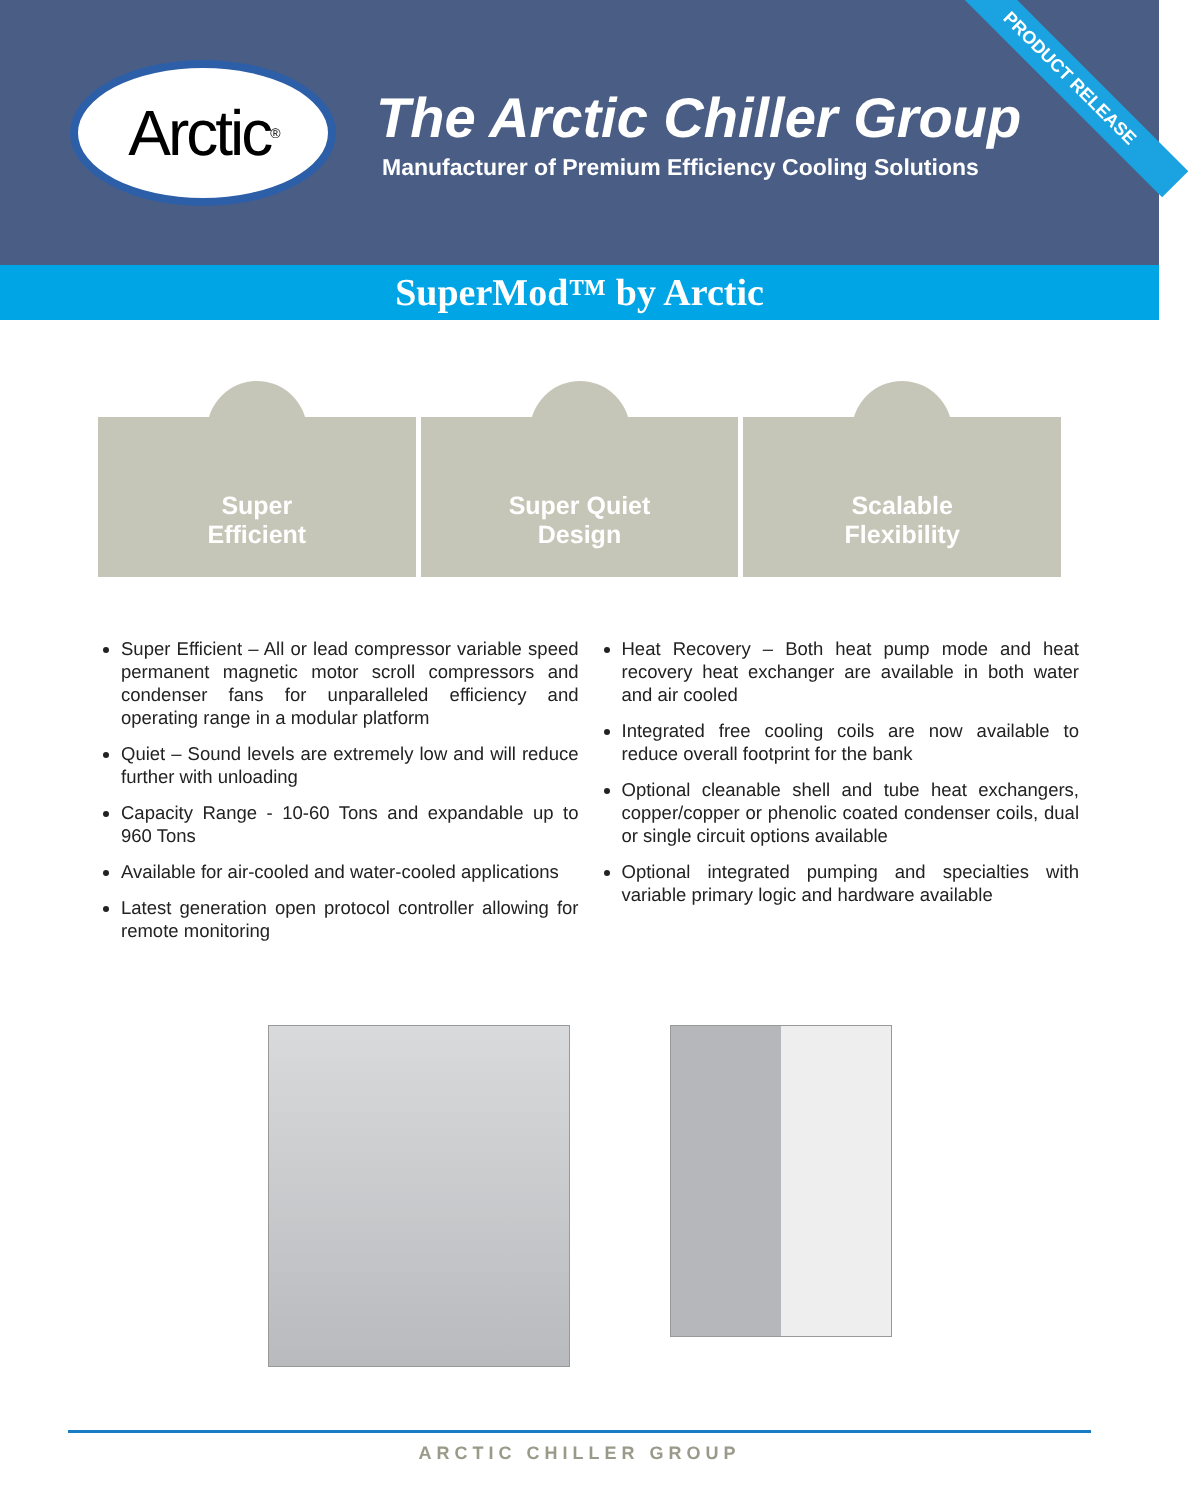Arctic<sup>®</sup>
The Arctic Chiller Group
Manufacturer of Premium Efficiency Cooling Solutions
PRODUCT RELEASE
SuperMod™ by Arctic
Super
Efficient
Super Quiet
Design
Scalable
Flexibility
Super Efficient – All or lead compressor variable speed permanent magnetic motor scroll compressors and condenser fans for unparalleled efficiency and operating range in a modular platform
Quiet – Sound levels are extremely low and will reduce further with unloading
Capacity Range - 10-60 Tons and expandable up to 960 Tons
Available for air-cooled and water-cooled applications
Latest generation open protocol controller allowing for remote monitoring
Heat Recovery – Both heat pump mode and heat recovery heat exchanger are available in both water and air cooled
Integrated free cooling coils are now available to reduce overall footprint for the bank
Optional cleanable shell and tube heat exchangers, copper/copper or phenolic coated condenser coils, dual or single circuit options available
Optional integrated pumping and specialties with variable primary logic and hardware available
ARCTIC CHILLER GROUP